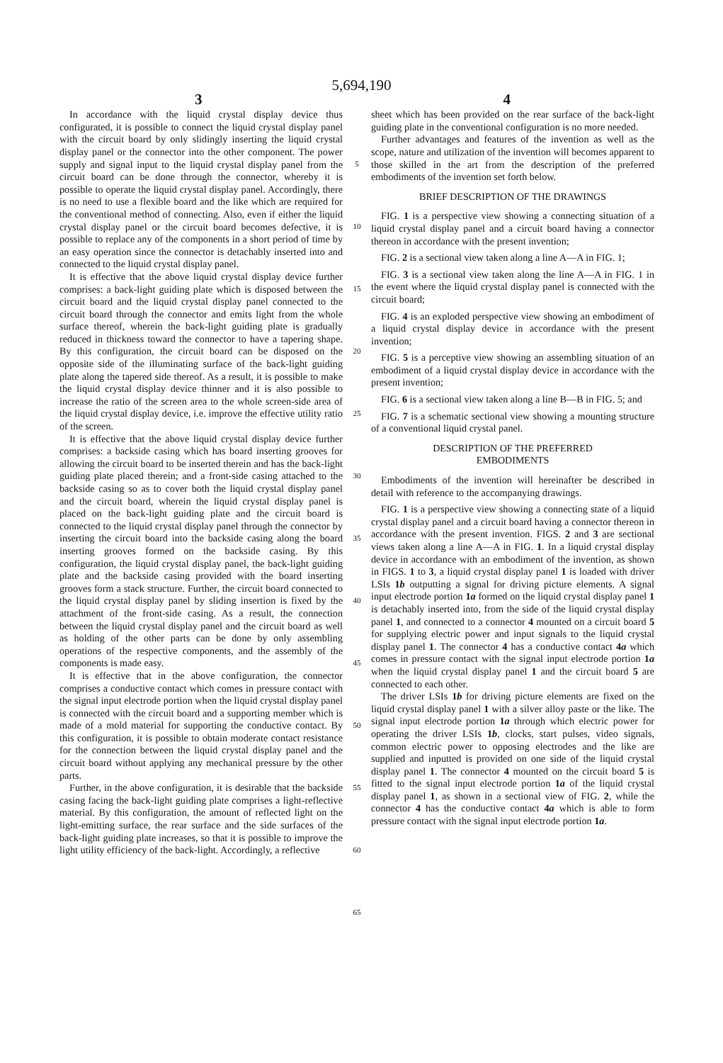5,694,190
3 4
In accordance with the liquid crystal display device thus configurated, it is possible to connect the liquid crystal display panel with the circuit board by only slidingly inserting the liquid crystal display panel or the connector into the other component. The power supply and signal input to the liquid crystal display panel from the circuit board can be done through the connector, whereby it is possible to operate the liquid crystal display panel. Accordingly, there is no need to use a flexible board and the like which are required for the conventional method of connecting. Also, even if either the liquid crystal display panel or the circuit board becomes defective, it is possible to replace any of the components in a short period of time by an easy operation since the connector is detachably inserted into and connected to the liquid crystal display panel.
It is effective that the above liquid crystal display device further comprises: a back-light guiding plate which is disposed between the circuit board and the liquid crystal display panel connected to the circuit board through the connector and emits light from the whole surface thereof, wherein the back-light guiding plate is gradually reduced in thickness toward the connector to have a tapering shape. By this configuration, the circuit board can be disposed on the opposite side of the illuminating surface of the back-light guiding plate along the tapered side thereof. As a result, it is possible to make the liquid crystal display device thinner and it is also possible to increase the ratio of the screen area to the whole screen-side area of the liquid crystal display device, i.e. improve the effective utility ratio of the screen.
It is effective that the above liquid crystal display device further comprises: a backside casing which has board inserting grooves for allowing the circuit board to be inserted therein and has the back-light guiding plate placed therein; and a front-side casing attached to the backside casing so as to cover both the liquid crystal display panel and the circuit board, wherein the liquid crystal display panel is placed on the back-light guiding plate and the circuit board is connected to the liquid crystal display panel through the connector by inserting the circuit board into the backside casing along the board inserting grooves formed on the backside casing. By this configuration, the liquid crystal display panel, the back-light guiding plate and the backside casing provided with the board inserting grooves form a stack structure. Further, the circuit board connected to the liquid crystal display panel by sliding insertion is fixed by the attachment of the front-side casing. As a result, the connection between the liquid crystal display panel and the circuit board as well as holding of the other parts can be done by only assembling operations of the respective components, and the assembly of the components is made easy.
It is effective that in the above configuration, the connector comprises a conductive contact which comes in pressure contact with the signal input electrode portion when the liquid crystal display panel is connected with the circuit board and a supporting member which is made of a mold material for supporting the conductive contact. By this configuration, it is possible to obtain moderate contact resistance for the connection between the liquid crystal display panel and the circuit board without applying any mechanical pressure by the other parts.
Further, in the above configuration, it is desirable that the backside casing facing the back-light guiding plate comprises a light-reflective material. By this configuration, the amount of reflected light on the light-emitting surface, the rear surface and the side surfaces of the back-light guiding plate increases, so that it is possible to improve the light utility efficiency of the back-light. Accordingly, a reflective
5
10
15
20
25
30
35
40
45
50
55
60
65
sheet which has been provided on the rear surface of the back-light guiding plate in the conventional configuration is no more needed.
Further advantages and features of the invention as well as the scope, nature and utilization of the invention will becomes apparent to those skilled in the art from the description of the preferred embodiments of the invention set forth below.
BRIEF DESCRIPTION OF THE DRAWINGS
FIG. 1 is a perspective view showing a connecting situation of a liquid crystal display panel and a circuit board having a connector thereon in accordance with the present invention;
FIG. 2 is a sectional view taken along a line A—A in FIG. 1;
FIG. 3 is a sectional view taken along the line A—A in FIG. 1 in the event where the liquid crystal display panel is connected with the circuit board;
FIG. 4 is an exploded perspective view showing an embodiment of a liquid crystal display device in accordance with the present invention;
FIG. 5 is a perceptive view showing an assembling situation of an embodiment of a liquid crystal display device in accordance with the present invention;
FIG. 6 is a sectional view taken along a line B—B in FIG. 5; and
FIG. 7 is a schematic sectional view showing a mounting structure of a conventional liquid crystal panel.
DESCRIPTION OF THE PREFERRED
EMBODIMENTS
Embodiments of the invention will hereinafter be described in detail with reference to the accompanying drawings.
FIG. 1 is a perspective view showing a connecting state of a liquid crystal display panel and a circuit board having a connector thereon in accordance with the present invention. FIGS. 2 and 3 are sectional views taken along a line A—A in FIG. 1. In a liquid crystal display device in accordance with an embodiment of the invention, as shown in FIGS. 1 to 3, a liquid crystal display panel 1 is loaded with driver LSIs 1b outputting a signal for driving picture elements. A signal input electrode portion 1a formed on the liquid crystal display panel 1 is detachably inserted into, from the side of the liquid crystal display panel 1, and connected to a connector 4 mounted on a circuit board 5 for supplying electric power and input signals to the liquid crystal display panel 1. The connector 4 has a conductive contact 4a which comes in pressure contact with the signal input electrode portion 1a when the liquid crystal display panel 1 and the circuit board 5 are connected to each other.
The driver LSIs 1b for driving picture elements are fixed on the liquid crystal display panel 1 with a silver alloy paste or the like. The signal input electrode portion 1a through which electric power for operating the driver LSIs 1b, clocks, start pulses, video signals, common electric power to opposing electrodes and the like are supplied and inputted is provided on one side of the liquid crystal display panel 1. The connector 4 mounted on the circuit board 5 is fitted to the signal input electrode portion 1a of the liquid crystal display panel 1, as shown in a sectional view of FIG. 2, while the connector 4 has the conductive contact 4a which is able to form pressure contact with the signal input electrode portion 1a.